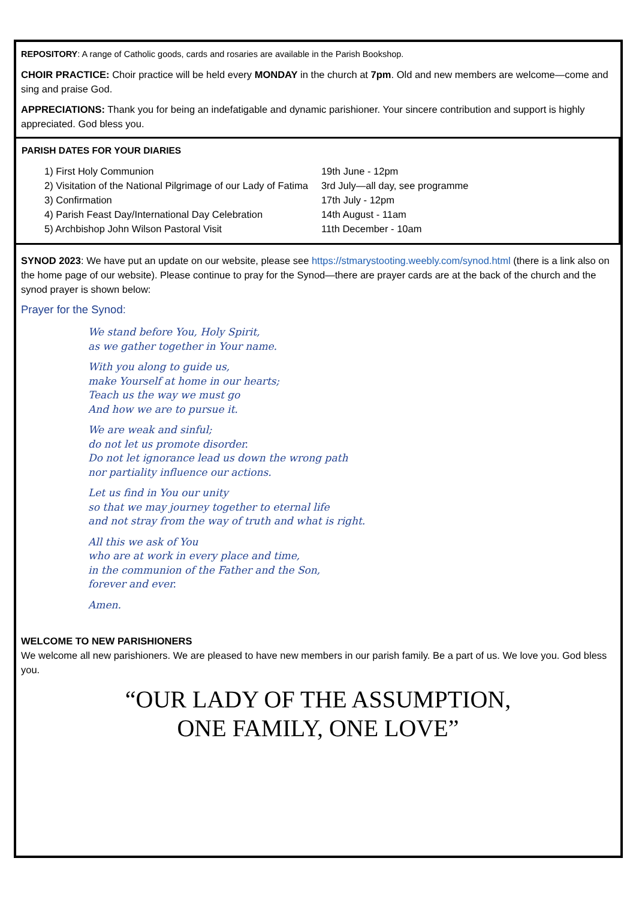REPOSITORY: A range of Catholic goods, cards and rosaries are available in the Parish Bookshop.
CHOIR PRACTICE: Choir practice will be held every MONDAY in the church at 7pm. Old and new members are welcome—come and sing and praise God.
APPRECIATIONS: Thank you for being an indefatigable and dynamic parishioner. Your sincere contribution and support is highly appreciated. God bless you.
PARISH DATES FOR YOUR DIARIES
| 1) First Holy Communion | 19th June - 12pm |
| 2) Visitation of the National Pilgrimage of our Lady of Fatima | 3rd July—all day, see programme |
| 3) Confirmation | 17th July - 12pm |
| 4) Parish Feast Day/International Day Celebration | 14th August - 11am |
| 5) Archbishop John Wilson Pastoral Visit | 11th December - 10am |
SYNOD 2023: We have put an update on our website, please see https://stmarystooting.weebly.com/synod.html (there is a link also on the home page of our website). Please continue to pray for the Synod—there are prayer cards are at the back of the church and the synod prayer is shown below:
Prayer for the Synod:
We stand before You, Holy Spirit,
as we gather together in Your name.
With you along to guide us,
make Yourself at home in our hearts;
Teach us the way we must go
And how we are to pursue it.
We are weak and sinful;
do not let us promote disorder.
Do not let ignorance lead us down the wrong path
nor partiality influence our actions.
Let us find in You our unity
so that we may journey together to eternal life
and not stray from the way of truth and what is right.
All this we ask of You
who are at work in every place and time,
in the communion of the Father and the Son,
forever and ever.
Amen.
WELCOME TO NEW PARISHIONERS
We welcome all new parishioners. We are pleased to have new members in our parish family. Be a part of us. We love you. God bless you.
“OUR LADY OF THE ASSUMPTION,
ONE FAMILY, ONE LOVE”